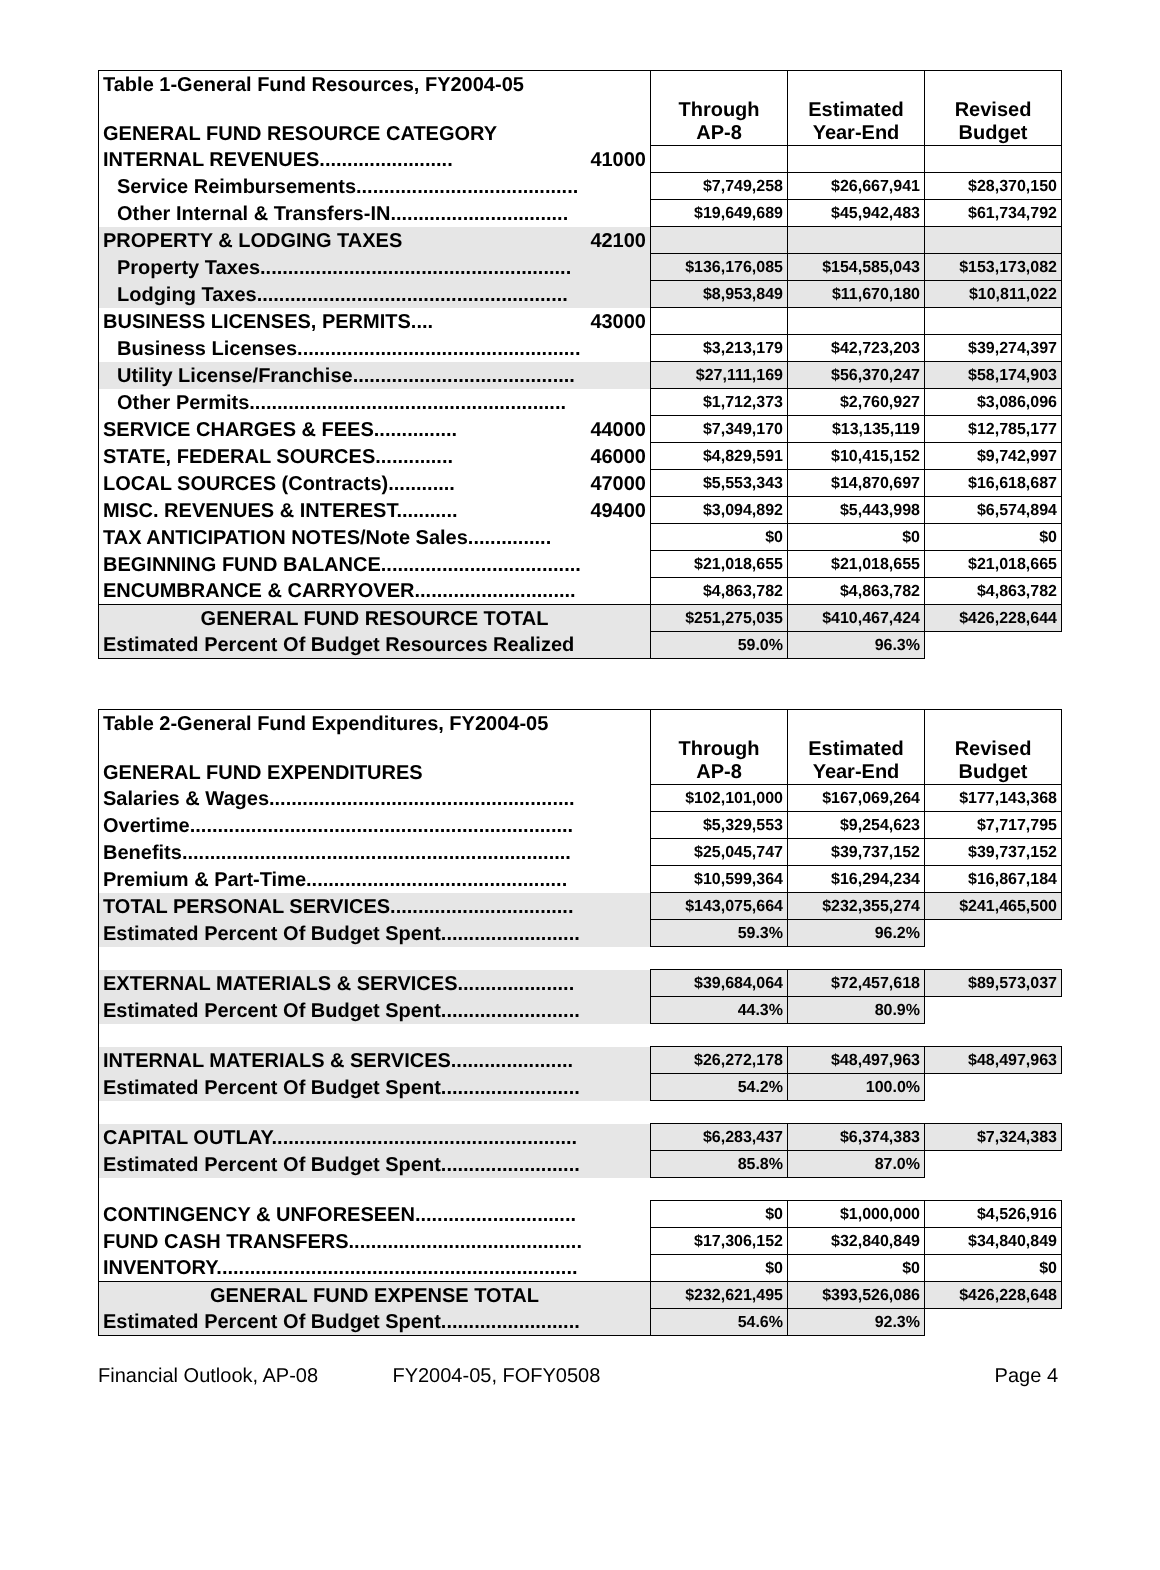| Table 1-General Fund Resources, FY2004-05 | | | | |
| GENERAL FUND RESOURCE CATEGORY | | Through AP-8 | Estimated Year-End | Revised Budget |
| INTERNAL REVENUES........................ | 41000 | | | |
| Service Reimbursements........................................ | | $7,749,258 | $26,667,941 | $28,370,150 |
| Other Internal & Transfers-IN................................ | | $19,649,689 | $45,942,483 | $61,734,792 |
| PROPERTY & LODGING TAXES | 42100 | | | |
| Property Taxes........................................................ | | $136,176,085 | $154,585,043 | $153,173,082 |
| Lodging Taxes........................................................ | | $8,953,849 | $11,670,180 | $10,811,022 |
| BUSINESS LICENSES, PERMITS.... | 43000 | | | |
| Business Licenses................................................... | | $3,213,179 | $42,723,203 | $39,274,397 |
| Utility License/Franchise........................................ | | $27,111,169 | $56,370,247 | $58,174,903 |
| Other Permits......................................................... | | $1,712,373 | $2,760,927 | $3,086,096 |
| SERVICE CHARGES & FEES............... | 44000 | $7,349,170 | $13,135,119 | $12,785,177 |
| STATE, FEDERAL SOURCES.............. | 46000 | $4,829,591 | $10,415,152 | $9,742,997 |
| LOCAL SOURCES (Contracts)............ | 47000 | $5,553,343 | $14,870,697 | $16,618,687 |
| MISC. REVENUES & INTEREST........... | 49400 | $3,094,892 | $5,443,998 | $6,574,894 |
| TAX ANTICIPATION NOTES/Note Sales............... | | $0 | $0 | $0 |
| BEGINNING FUND BALANCE.................................... | | $21,018,655 | $21,018,655 | $21,018,665 |
| ENCUMBRANCE & CARRYOVER............................. | | $4,863,782 | $4,863,782 | $4,863,782 |
| GENERAL FUND RESOURCE TOTAL | | $251,275,035 | $410,467,424 | $426,228,644 |
| Estimated Percent Of Budget Resources Realized | | 59.0% | 96.3% | |
| Table 2-General Fund Expenditures, FY2004-05 | | | |
| GENERAL FUND EXPENDITURES | Through AP-8 | Estimated Year-End | Revised Budget |
| Salaries & Wages....................................................... | $102,101,000 | $167,069,264 | $177,143,368 |
| Overtime..................................................................... | $5,329,553 | $9,254,623 | $7,717,795 |
| Benefits...................................................................... | $25,045,747 | $39,737,152 | $39,737,152 |
| Premium & Part-Time............................................... | $10,599,364 | $16,294,234 | $16,867,184 |
| TOTAL PERSONAL SERVICES................................. | $143,075,664 | $232,355,274 | $241,465,500 |
| Estimated Percent Of Budget Spent......................... | 59.3% | 96.2% | |
| EXTERNAL MATERIALS & SERVICES..................... | $39,684,064 | $72,457,618 | $89,573,037 |
| Estimated Percent Of Budget Spent......................... | 44.3% | 80.9% | |
| INTERNAL MATERIALS & SERVICES...................... | $26,272,178 | $48,497,963 | $48,497,963 |
| Estimated Percent Of Budget Spent......................... | 54.2% | 100.0% | |
| CAPITAL OUTLAY....................................................... | $6,283,437 | $6,374,383 | $7,324,383 |
| Estimated Percent Of Budget Spent......................... | 85.8% | 87.0% | |
| CONTINGENCY & UNFORESEEN............................. | $0 | $1,000,000 | $4,526,916 |
| FUND CASH TRANSFERS.......................................... | $17,306,152 | $32,840,849 | $34,840,849 |
| INVENTORY................................................................. | $0 | $0 | $0 |
| GENERAL FUND EXPENSE TOTAL | $232,621,495 | $393,526,086 | $426,228,648 |
| Estimated Percent Of Budget Spent......................... | 54.6% | 92.3% | |
Financial Outlook, AP-08 FY2004-05, FOFY0508 Page 4